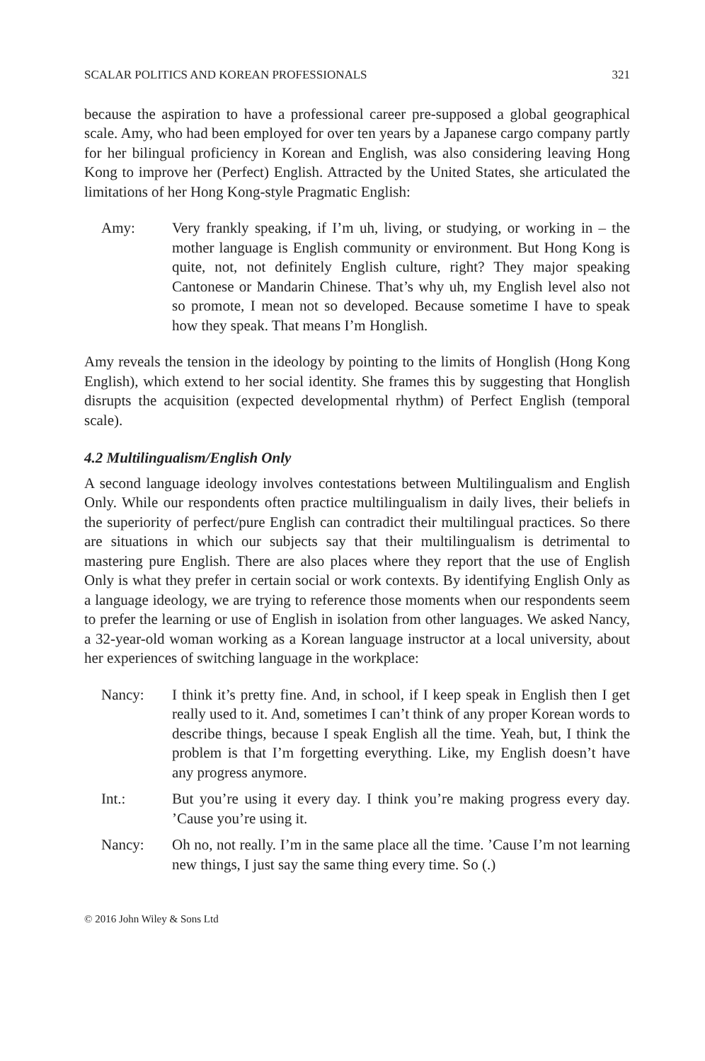SCALAR POLITICS AND KOREAN PROFESSIONALS 321
because the aspiration to have a professional career pre-supposed a global geographical scale. Amy, who had been employed for over ten years by a Japanese cargo company partly for her bilingual proficiency in Korean and English, was also considering leaving Hong Kong to improve her (Perfect) English. Attracted by the United States, she articulated the limitations of her Hong Kong-style Pragmatic English:
Amy: Very frankly speaking, if I’m uh, living, or studying, or working in – the mother language is English community or environment. But Hong Kong is quite, not, not definitely English culture, right? They major speaking Cantonese or Mandarin Chinese. That’s why uh, my English level also not so promote, I mean not so developed. Because sometime I have to speak how they speak. That means I’m Honglish.
Amy reveals the tension in the ideology by pointing to the limits of Honglish (Hong Kong English), which extend to her social identity. She frames this by suggesting that Honglish disrupts the acquisition (expected developmental rhythm) of Perfect English (temporal scale).
4.2 Multilingualism/English Only
A second language ideology involves contestations between Multilingualism and English Only. While our respondents often practice multilingualism in daily lives, their beliefs in the superiority of perfect/pure English can contradict their multilingual practices. So there are situations in which our subjects say that their multilingualism is detrimental to mastering pure English. There are also places where they report that the use of English Only is what they prefer in certain social or work contexts. By identifying English Only as a language ideology, we are trying to reference those moments when our respondents seem to prefer the learning or use of English in isolation from other languages. We asked Nancy, a 32-year-old woman working as a Korean language instructor at a local university, about her experiences of switching language in the workplace:
Nancy: I think it’s pretty fine. And, in school, if I keep speak in English then I get really used to it. And, sometimes I can’t think of any proper Korean words to describe things, because I speak English all the time. Yeah, but, I think the problem is that I’m forgetting everything. Like, my English doesn’t have any progress anymore.
Int.: But you’re using it every day. I think you’re making progress every day. ’Cause you’re using it.
Nancy: Oh no, not really. I’m in the same place all the time. ’Cause I’m not learning new things, I just say the same thing every time. So (.)
© 2016 John Wiley & Sons Ltd